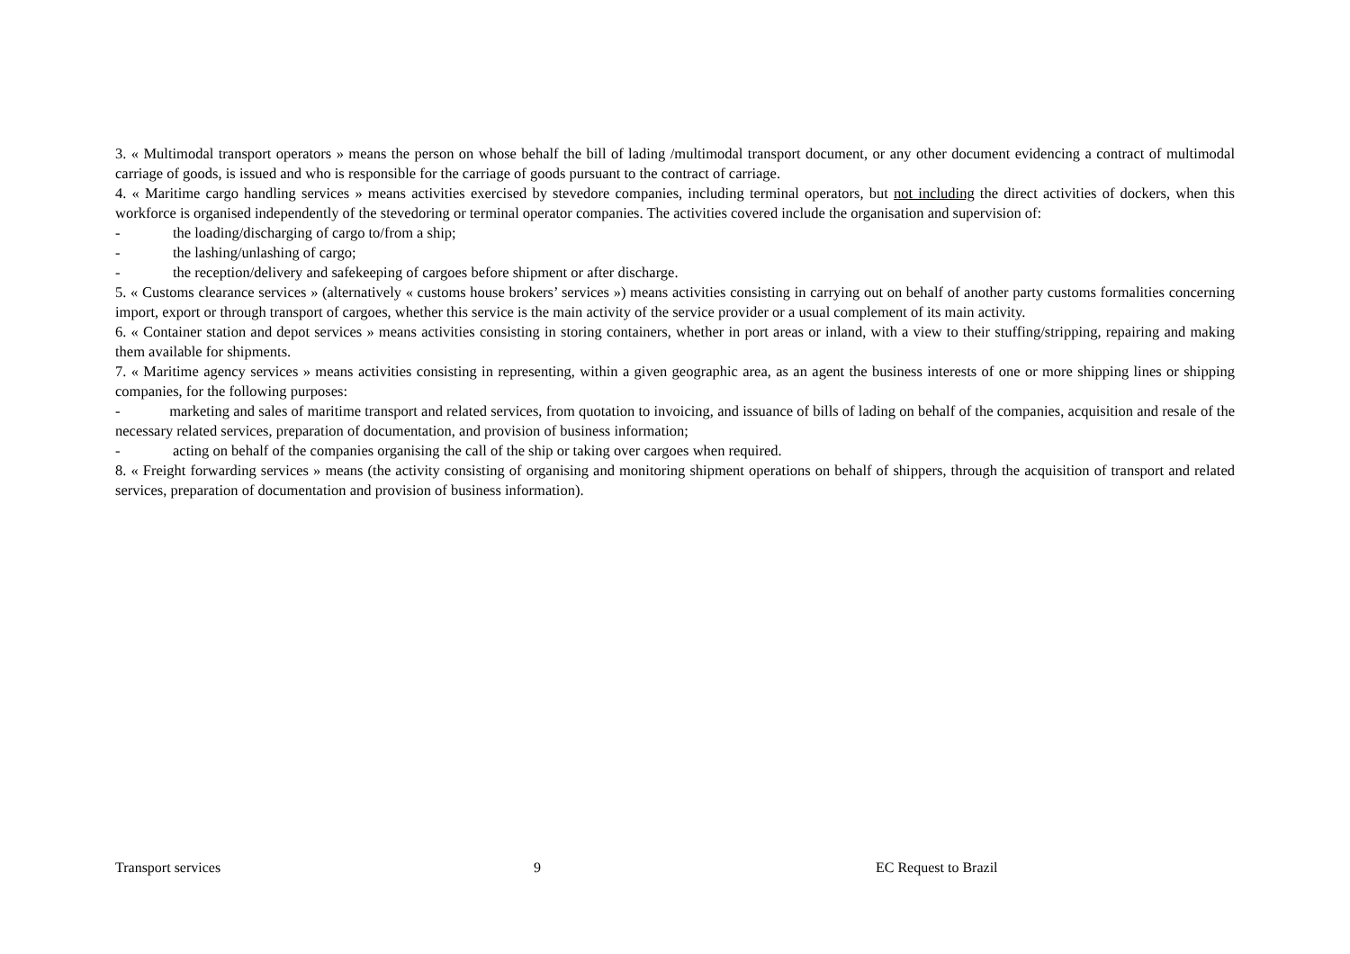3. « Multimodal transport operators » means the person on whose behalf the bill of lading /multimodal transport document, or any other document evidencing a contract of multimodal carriage of goods, is issued and who is responsible for the carriage of goods pursuant to the contract of carriage.
4. « Maritime cargo handling services » means activities exercised by stevedore companies, including terminal operators, but not including the direct activities of dockers, when this workforce is organised independently of the stevedoring or terminal operator companies. The activities covered include the organisation and supervision of:
- the loading/discharging of cargo to/from a ship;
- the lashing/unlashing of cargo;
- the reception/delivery and safekeeping of cargoes before shipment or after discharge.
5. « Customs clearance services » (alternatively « customs house brokers’ services ») means activities consisting in carrying out on behalf of another party customs formalities concerning import, export or through transport of cargoes, whether this service is the main activity of the service provider or a usual complement of its main activity.
6. « Container station and depot services » means activities consisting in storing containers, whether in port areas or inland, with a view to their stuffing/stripping, repairing and making them available for shipments.
7. « Maritime agency services » means activities consisting in representing, within a given geographic area, as an agent the business interests of one or more shipping lines or shipping companies, for the following purposes:
- marketing and sales of maritime transport and related services, from quotation to invoicing, and issuance of bills of lading on behalf of the companies, acquisition and resale of the necessary related services, preparation of documentation, and provision of business information;
- acting on behalf of the companies organising the call of the ship or taking over cargoes when required.
8. « Freight forwarding services » means (the activity consisting of organising and monitoring shipment operations on behalf of shippers, through the acquisition of transport and related services, preparation of documentation and provision of business information).
Transport services 9 EC Request to Brazil